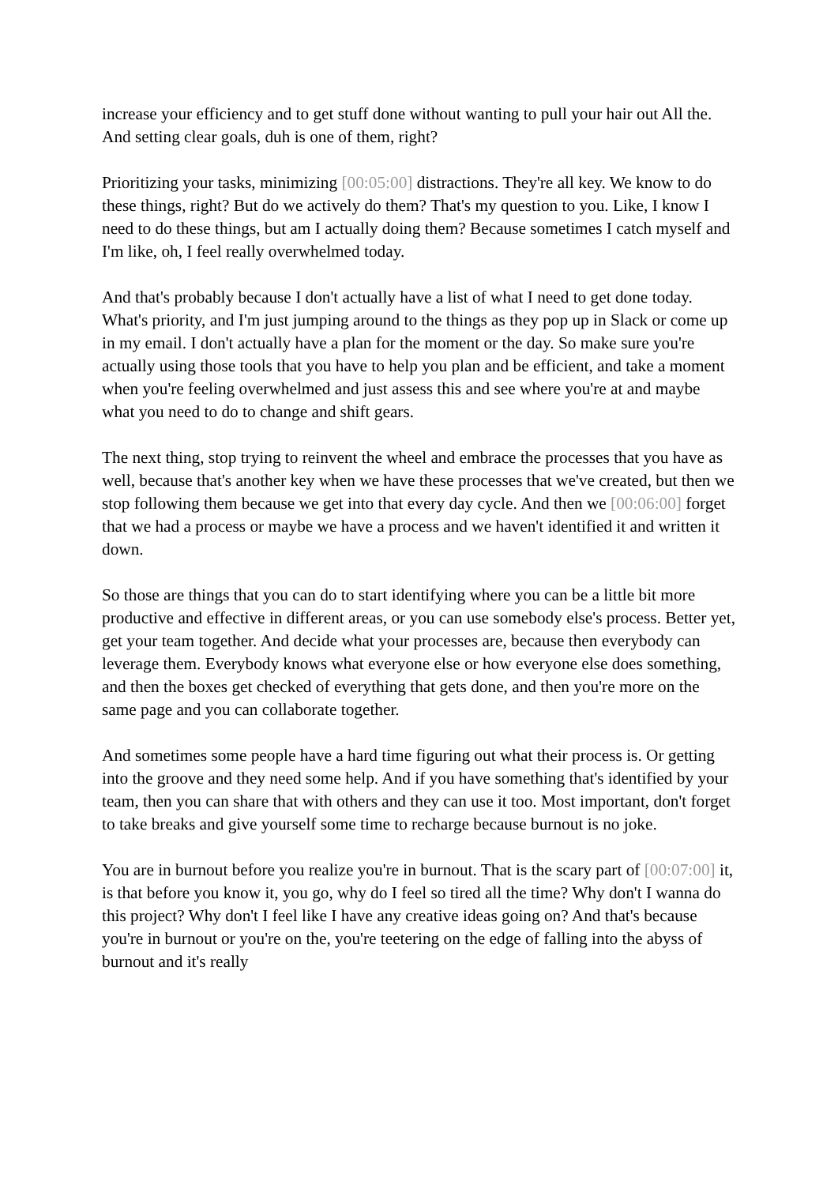increase your efficiency and to get stuff done without wanting to pull your hair out All the. And setting clear goals, duh is one of them, right?
Prioritizing your tasks, minimizing [00:05:00] distractions. They're all key. We know to do these things, right? But do we actively do them? That's my question to you. Like, I know I need to do these things, but am I actually doing them? Because sometimes I catch myself and I'm like, oh, I feel really overwhelmed today.
And that's probably because I don't actually have a list of what I need to get done today. What's priority, and I'm just jumping around to the things as they pop up in Slack or come up in my email. I don't actually have a plan for the moment or the day. So make sure you're actually using those tools that you have to help you plan and be efficient, and take a moment when you're feeling overwhelmed and just assess this and see where you're at and maybe what you need to do to change and shift gears.
The next thing, stop trying to reinvent the wheel and embrace the processes that you have as well, because that's another key when we have these processes that we've created, but then we stop following them because we get into that every day cycle. And then we [00:06:00] forget that we had a process or maybe we have a process and we haven't identified it and written it down.
So those are things that you can do to start identifying where you can be a little bit more productive and effective in different areas, or you can use somebody else's process. Better yet, get your team together. And decide what your processes are, because then everybody can leverage them. Everybody knows what everyone else or how everyone else does something, and then the boxes get checked of everything that gets done, and then you're more on the same page and you can collaborate together.
And sometimes some people have a hard time figuring out what their process is. Or getting into the groove and they need some help. And if you have something that's identified by your team, then you can share that with others and they can use it too. Most important, don't forget to take breaks and give yourself some time to recharge because burnout is no joke.
You are in burnout before you realize you're in burnout. That is the scary part of [00:07:00] it, is that before you know it, you go, why do I feel so tired all the time? Why don't I wanna do this project? Why don't I feel like I have any creative ideas going on? And that's because you're in burnout or you're on the, you're teetering on the edge of falling into the abyss of burnout and it's really